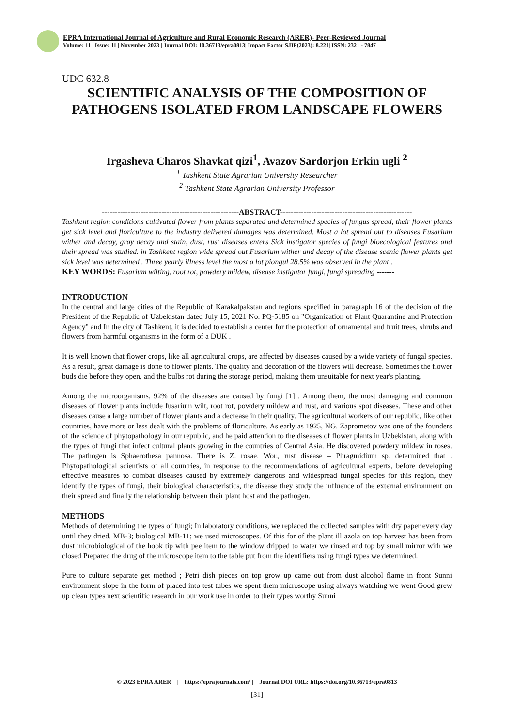EPRA International Journal of Agriculture and Rural Economic Research (ARER)- Peer-Reviewed Journal
Volume: 11 | Issue: 11 | November 2023 | Journal DOI: 10.36713/epra0813| Impact Factor SJIF(2023): 8.221| ISSN: 2321 - 7847
UDC 632.8
SCIENTIFIC ANALYSIS OF THE COMPOSITION OF PATHOGENS ISOLATED FROM LANDSCAPE FLOWERS
Irgasheva Charos Shavkat qizi<sup>1</sup>, Avazov Sardorjon Erkin ugli <sup>2</sup>
<sup>1</sup> Tashkent State Agrarian University Researcher
<sup>2</sup> Tashkent State Agrarian University Professor
-----------------------------------------------------ABSTRACT---------------------------------------------------
Tashkent region conditions cultivated flower from plants separated and determined species of fungus spread, their flower plants get sick level and floriculture to the industry delivered damages was determined. Most a lot spread out to diseases Fusarium wither and decay, gray decay and stain, dust, rust diseases enters Sick instigator species of fungi bioecological features and their spread was studied. in Tashkent region wide spread out Fusarium wither and decay of the disease scenic flower plants get sick level was determined . Three yearly illness level the most a lot piongul 28.5% was observed in the plant .
KEY WORDS: Fusarium wilting, root rot, powdery mildew, disease instigator fungi, fungi spreading -------
INTRODUCTION
In the central and large cities of the Republic of Karakalpakstan and regions specified in paragraph 16 of the decision of the President of the Republic of Uzbekistan dated July 15, 2021 No. PQ-5185 on "Organization of Plant Quarantine and Protection Agency" and In the city of Tashkent, it is decided to establish a center for the protection of ornamental and fruit trees, shrubs and flowers from harmful organisms in the form of a DUK .
It is well known that flower crops, like all agricultural crops, are affected by diseases caused by a wide variety of fungal species. As a result, great damage is done to flower plants. The quality and decoration of the flowers will decrease. Sometimes the flower buds die before they open, and the bulbs rot during the storage period, making them unsuitable for next year's planting.
Among the microorganisms, 92% of the diseases are caused by fungi [1] . Among them, the most damaging and common diseases of flower plants include fusarium wilt, root rot, powdery mildew and rust, and various spot diseases. These and other diseases cause a large number of flower plants and a decrease in their quality. The agricultural workers of our republic, like other countries, have more or less dealt with the problems of floriculture. As early as 1925, NG. Zaprometov was one of the founders of the science of phytopathology in our republic, and he paid attention to the diseases of flower plants in Uzbekistan, along with the types of fungi that infect cultural plants growing in the countries of Central Asia. He discovered powdery mildew in roses. The pathogen is Sphaerothesa pannosa. There is Z. rosae. Wor., rust disease – Phragmidium sp. determined that . Phytopathological scientists of all countries, in response to the recommendations of agricultural experts, before developing effective measures to combat diseases caused by extremely dangerous and widespread fungal species for this region, they identify the types of fungi, their biological characteristics, the disease they study the influence of the external environment on their spread and finally the relationship between their plant host and the pathogen.
METHODS
Methods of determining the types of fungi; In laboratory conditions, we replaced the collected samples with dry paper every day until they dried. MB-3; biological MB-11; we used microscopes. Of this for of the plant ill azola on top harvest has been from dust microbiological of the hook tip with pee item to the window dripped to water we rinsed and top by small mirror with we closed Prepared the drug of the microscope item to the table put from the identifiers using fungi types we determined.
Pure to culture separate get method ; Petri dish pieces on top grow up came out from dust alcohol flame in front Sunni environment slope in the form of placed into test tubes we spent them microscope using always watching we went Good grew up clean types next scientific research in our work use in order to their types worthy Sunni
© 2023 EPRA ARER | https://eprajournals.com/ | Journal DOI URL: https://doi.org/10.36713/epra0813
[31]